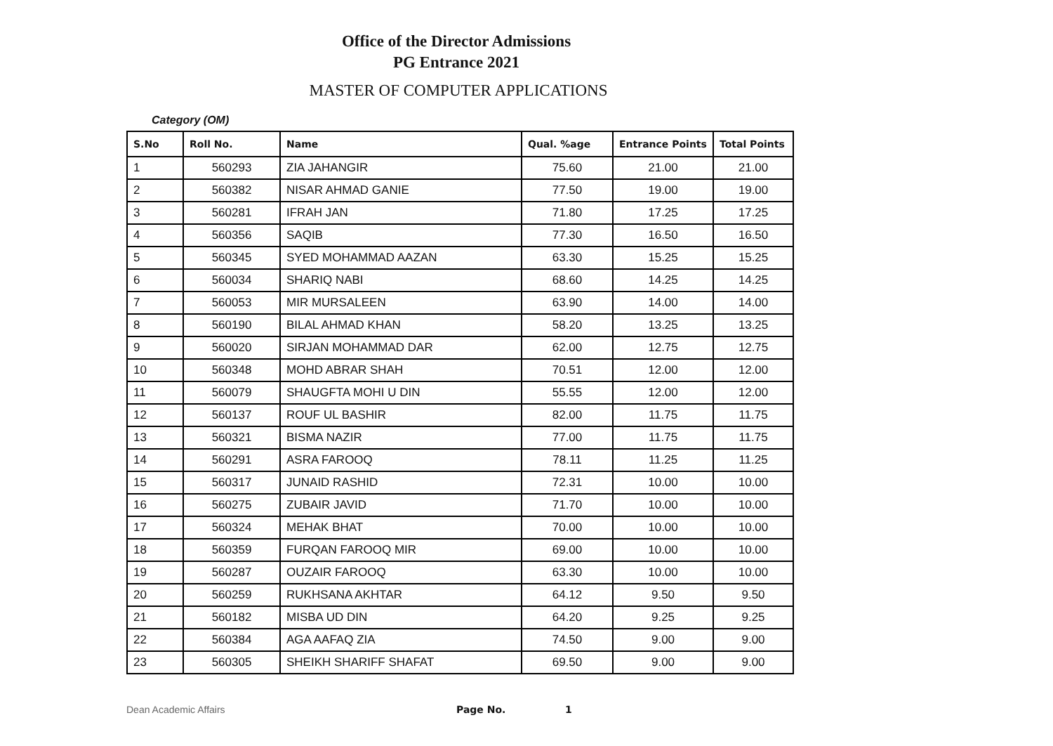Office of the Director Admissions
PG Entrance 2021
MASTER OF COMPUTER APPLICATIONS
Category (OM)
| S.No | Roll No. | Name | Qual. %age | Entrance Points | Total Points |
| --- | --- | --- | --- | --- | --- |
| 1 | 560293 | ZIA JAHANGIR | 75.60 | 21.00 | 21.00 |
| 2 | 560382 | NISAR AHMAD GANIE | 77.50 | 19.00 | 19.00 |
| 3 | 560281 | IFRAH JAN | 71.80 | 17.25 | 17.25 |
| 4 | 560356 | SAQIB | 77.30 | 16.50 | 16.50 |
| 5 | 560345 | SYED MOHAMMAD AAZAN | 63.30 | 15.25 | 15.25 |
| 6 | 560034 | SHARIQ NABI | 68.60 | 14.25 | 14.25 |
| 7 | 560053 | MIR MURSALEEN | 63.90 | 14.00 | 14.00 |
| 8 | 560190 | BILAL AHMAD KHAN | 58.20 | 13.25 | 13.25 |
| 9 | 560020 | SIRJAN MOHAMMAD DAR | 62.00 | 12.75 | 12.75 |
| 10 | 560348 | MOHD ABRAR SHAH | 70.51 | 12.00 | 12.00 |
| 11 | 560079 | SHAUGFTA MOHI U DIN | 55.55 | 12.00 | 12.00 |
| 12 | 560137 | ROUF UL BASHIR | 82.00 | 11.75 | 11.75 |
| 13 | 560321 | BISMA NAZIR | 77.00 | 11.75 | 11.75 |
| 14 | 560291 | ASRA FAROOQ | 78.11 | 11.25 | 11.25 |
| 15 | 560317 | JUNAID RASHID | 72.31 | 10.00 | 10.00 |
| 16 | 560275 | ZUBAIR JAVID | 71.70 | 10.00 | 10.00 |
| 17 | 560324 | MEHAK BHAT | 70.00 | 10.00 | 10.00 |
| 18 | 560359 | FURQAN FAROOQ MIR | 69.00 | 10.00 | 10.00 |
| 19 | 560287 | OUZAIR FAROOQ | 63.30 | 10.00 | 10.00 |
| 20 | 560259 | RUKHSANA AKHTAR | 64.12 | 9.50 | 9.50 |
| 21 | 560182 | MISBA UD DIN | 64.20 | 9.25 | 9.25 |
| 22 | 560384 | AGA AAFAQ ZIA | 74.50 | 9.00 | 9.00 |
| 23 | 560305 | SHEIKH SHARIFF SHAFAT | 69.50 | 9.00 | 9.00 |
Dean Academic Affairs Page No. 1